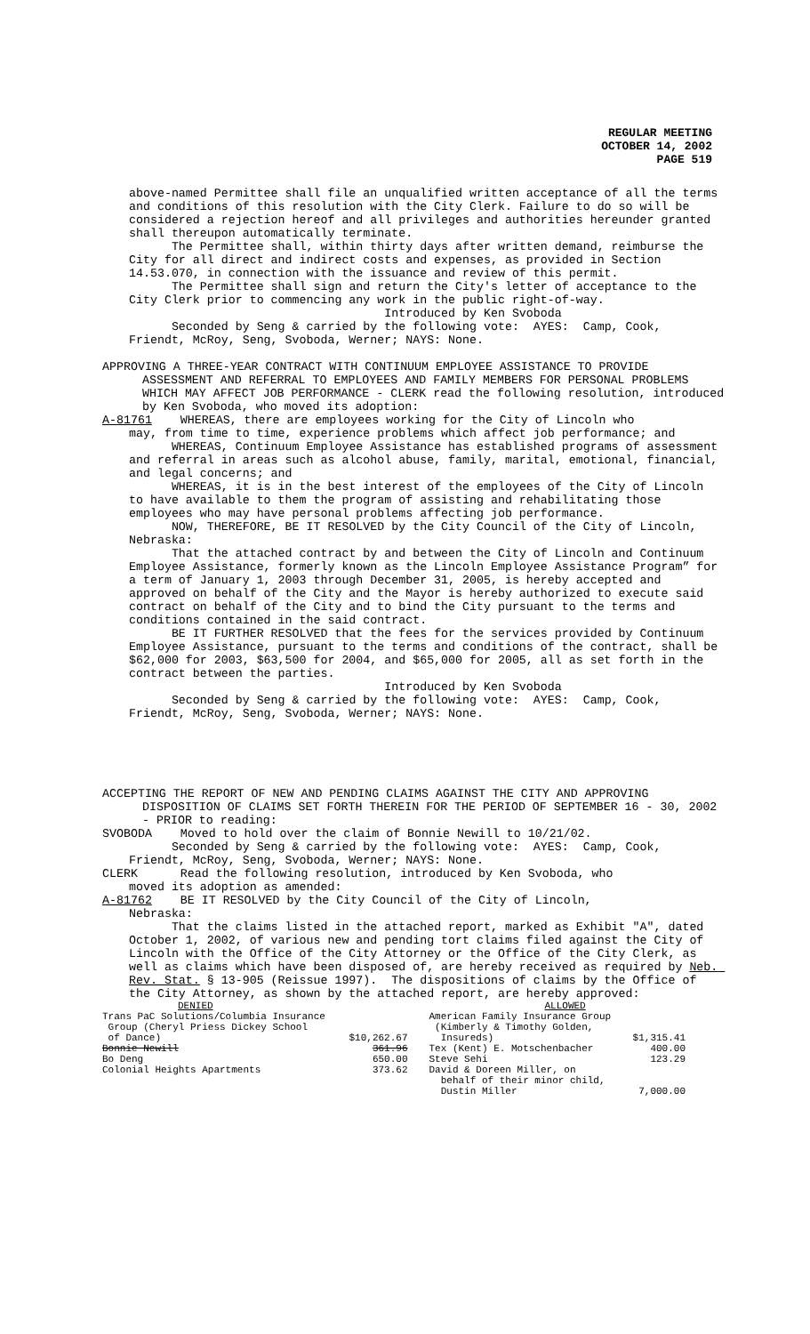REGULAR MEETING
OCTOBER 14, 2002
PAGE 519
above-named Permittee shall file an unqualified written acceptance of all the terms and conditions of this resolution with the City Clerk. Failure to do so will be considered a rejection hereof and all privileges and authorities hereunder granted shall thereupon automatically terminate.
The Permittee shall, within thirty days after written demand, reimburse the City for all direct and indirect costs and expenses, as provided in Section 14.53.070, in connection with the issuance and review of this permit.
The Permittee shall sign and return the City's letter of acceptance to the City Clerk prior to commencing any work in the public right-of-way.
Introduced by Ken Svoboda
Seconded by Seng & carried by the following vote: AYES: Camp, Cook, Friendt, McRoy, Seng, Svoboda, Werner; NAYS: None.
APPROVING A THREE-YEAR CONTRACT WITH CONTINUUM EMPLOYEE ASSISTANCE TO PROVIDE ASSESSMENT AND REFERRAL TO EMPLOYEES AND FAMILY MEMBERS FOR PERSONAL PROBLEMS WHICH MAY AFFECT JOB PERFORMANCE - CLERK read the following resolution, introduced by Ken Svoboda, who moved its adoption:
A-81761 WHEREAS, there are employees working for the City of Lincoln who
may, from time to time, experience problems which affect job performance; and
WHEREAS, Continuum Employee Assistance has established programs of assessment and referral in areas such as alcohol abuse, family, marital, emotional, financial, and legal concerns; and
WHEREAS, it is in the best interest of the employees of the City of Lincoln to have available to them the program of assisting and rehabilitating those employees who may have personal problems affecting job performance.
NOW, THEREFORE, BE IT RESOLVED by the City Council of the City of Lincoln, Nebraska:
That the attached contract by and between the City of Lincoln and Continuum Employee Assistance, formerly known as the Lincoln Employee Assistance Program” for a term of January 1, 2003 through December 31, 2005, is hereby accepted and approved on behalf of the City and the Mayor is hereby authorized to execute said contract on behalf of the City and to bind the City pursuant to the terms and conditions contained in the said contract.
BE IT FURTHER RESOLVED that the fees for the services provided by Continuum Employee Assistance, pursuant to the terms and conditions of the contract, shall be $62,000 for 2003, $63,500 for 2004, and $65,000 for 2005, all as set forth in the contract between the parties.
Introduced by Ken Svoboda
Seconded by Seng & carried by the following vote: AYES: Camp, Cook, Friendt, McRoy, Seng, Svoboda, Werner; NAYS: None.
ACCEPTING THE REPORT OF NEW AND PENDING CLAIMS AGAINST THE CITY AND APPROVING DISPOSITION OF CLAIMS SET FORTH THEREIN FOR THE PERIOD OF SEPTEMBER 16 - 30, 2002 - PRIOR to reading:
SVOBODA Moved to hold over the claim of Bonnie Newill to 10/21/02.
Seconded by Seng & carried by the following vote: AYES: Camp, Cook, Friendt, McRoy, Seng, Svoboda, Werner; NAYS: None.
CLERK Read the following resolution, introduced by Ken Svoboda, who
moved its adoption as amended:
A-81762 BE IT RESOLVED by the City Council of the City of Lincoln,
Nebraska:
That the claims listed in the attached report, marked as Exhibit "A", dated October 1, 2002, of various new and pending tort claims filed against the City of Lincoln with the Office of the City Attorney or the Office of the City Clerk, as well as claims which have been disposed of, are hereby received as required by Neb. Rev. Stat. § 13-905 (Reissue 1997). The dispositions of claims by the Office of the City Attorney, as shown by the attached report, are hereby approved:
| DENIED | | ALLOWED | |
| Trans PaC Solutions/Columbia Insurance Group (Cheryl Priess Dickey School of Dance) | $10,262.67 | American Family Insurance Group (Kimberly & Timothy Golden, Insureds) | $1,315.41 |
| Bonnie Newill | 361.96 | Tex (Kent) E. Motschenbacher | 400.00 |
| Bo Deng | 650.00 | Steve Sehi | 123.29 |
| Colonial Heights Apartments | 373.62 | David & Doreen Miller, on behalf of their minor child, Dustin Miller | 7,000.00 |